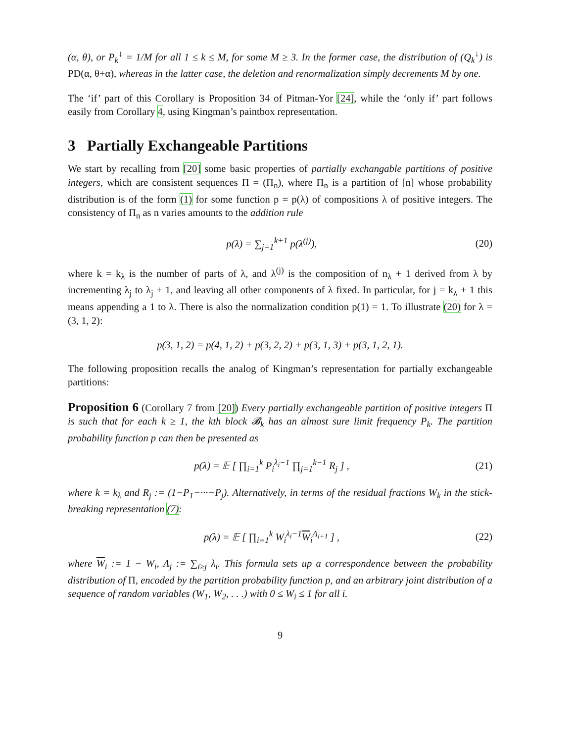(α, θ), or P<sub>k</sub><sup>↓</sup> = 1/M for all 1 ≤ k ≤ M, for some M ≥ 3. In the former case, the distribution of (Q<sub>k</sub><sup>↓</sup>) is PD(α, θ+α), whereas in the latter case, the deletion and renormalization simply decrements M by one.
The ‘if’ part of this Corollary is Proposition 34 of Pitman-Yor [24], while the ‘only if’ part follows easily from Corollary 4, using Kingman’s paintbox representation.
3 Partially Exchangeable Partitions
We start by recalling from [20] some basic properties of partially exchangable partitions of positive integers, which are consistent sequences Π = (Π<sub>n</sub>), where Π<sub>n</sub> is a partition of [n] whose probability distribution is of the form (1) for some function p = p(λ) of compositions λ of positive integers. The consistency of Π<sub>n</sub> as n varies amounts to the addition rule
p(λ) = ∑<sub>j=1</sub><sup>k+1</sup> p(λ<sup>(j)</sup>), (20)
where k = k<sub>λ</sub> is the number of parts of λ, and λ<sup>(j)</sup> is the composition of n<sub>λ</sub> + 1 derived from λ by incrementing λ<sub>j</sub> to λ<sub>j</sub> + 1, and leaving all other components of λ fixed. In particular, for j = k<sub>λ</sub> + 1 this means appending a 1 to λ. There is also the normalization condition p(1) = 1. To illustrate (20) for λ = (3, 1, 2):
p(3, 1, 2) = p(4, 1, 2) + p(3, 2, 2) + p(3, 1, 3) + p(3, 1, 2, 1).
The following proposition recalls the analog of Kingman’s representation for partially exchangeable partitions:
Proposition 6 (Corollary 7 from [20]) Every partially exchangeable partition of positive integers Π is such that for each k ≥ 1, the kth block 𝓑<sub>k</sub> has an almost sure limit frequency P<sub>k</sub>. The partition probability function p can then be presented as
p(λ) = 𝔼 [ ∏<sub>i=1</sub><sup>k</sup> P<sub>i</sub><sup>λ<sub>i</sub>−1</sup> ∏<sub>j=1</sub><sup>k−1</sup> R<sub>j</sub> ] , (21)
where k = k<sub>λ</sub> and R<sub>j</sub> := (1−P<sub>1</sub>−···−P<sub>j</sub>). Alternatively, in terms of the residual fractions W<sub>k</sub> in the stick-breaking representation (7):
p(λ) = 𝔼 [ ∏<sub>i=1</sub><sup>k</sup> W<sub>i</sub><sup>λ<sub>i</sub>−1</sup>W<sub>i</sub><sup>Λ<sub>i+1</sub></sup> ] , (22)
where W<sub>i</sub> := 1 − W<sub>i</sub>, Λ<sub>j</sub> := ∑<sub>i≥j</sub> λ<sub>i</sub>. This formula sets up a correspondence between the probability distribution of Π, encoded by the partition probability function p, and an arbitrary joint distribution of a sequence of random variables (W<sub>1</sub>, W<sub>2</sub>, . . .) with 0 ≤ W<sub>i</sub> ≤ 1 for all i.
9